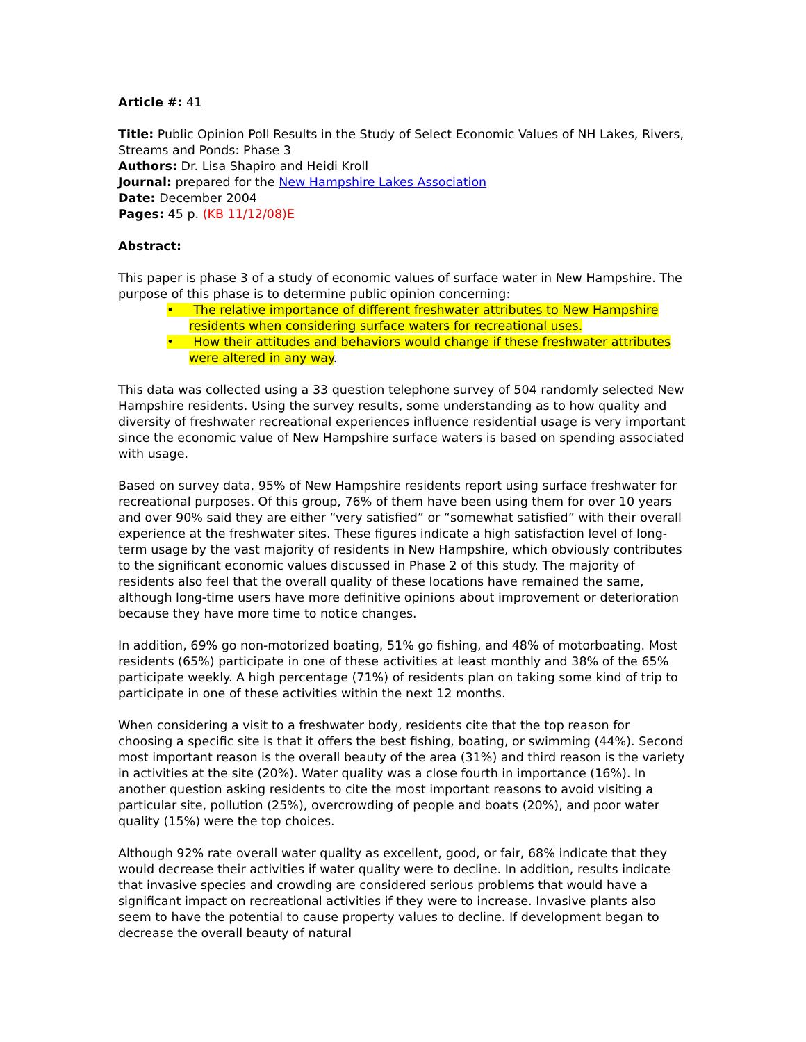Article #: 41
Title: Public Opinion Poll Results in the Study of Select Economic Values of NH Lakes, Rivers, Streams and Ponds: Phase 3
Authors: Dr. Lisa Shapiro and Heidi Kroll
Journal: prepared for the New Hampshire Lakes Association
Date: December 2004
Pages: 45 p. (KB 11/12/08)E
Abstract:
This paper is phase 3 of a study of economic values of surface water in New Hampshire. The purpose of this phase is to determine public opinion concerning:
• The relative importance of different freshwater attributes to New Hampshire residents when considering surface waters for recreational uses.
• How their attitudes and behaviors would change if these freshwater attributes were altered in any way.
This data was collected using a 33 question telephone survey of 504 randomly selected New Hampshire residents. Using the survey results, some understanding as to how quality and diversity of freshwater recreational experiences influence residential usage is very important since the economic value of New Hampshire surface waters is based on spending associated with usage.
Based on survey data, 95% of New Hampshire residents report using surface freshwater for recreational purposes. Of this group, 76% of them have been using them for over 10 years and over 90% said they are either “very satisfied” or “somewhat satisfied” with their overall experience at the freshwater sites. These figures indicate a high satisfaction level of long-term usage by the vast majority of residents in New Hampshire, which obviously contributes to the significant economic values discussed in Phase 2 of this study. The majority of residents also feel that the overall quality of these locations have remained the same, although long-time users have more definitive opinions about improvement or deterioration because they have more time to notice changes.
In addition, 69% go non-motorized boating, 51% go fishing, and 48% of motorboating. Most residents (65%) participate in one of these activities at least monthly and 38% of the 65% participate weekly. A high percentage (71%) of residents plan on taking some kind of trip to participate in one of these activities within the next 12 months.
When considering a visit to a freshwater body, residents cite that the top reason for choosing a specific site is that it offers the best fishing, boating, or swimming (44%). Second most important reason is the overall beauty of the area (31%) and third reason is the variety in activities at the site (20%). Water quality was a close fourth in importance (16%). In another question asking residents to cite the most important reasons to avoid visiting a particular site, pollution (25%), overcrowding of people and boats (20%), and poor water quality (15%) were the top choices.
Although 92% rate overall water quality as excellent, good, or fair, 68% indicate that they would decrease their activities if water quality were to decline. In addition, results indicate that invasive species and crowding are considered serious problems that would have a significant impact on recreational activities if they were to increase. Invasive plants also seem to have the potential to cause property values to decline. If development began to decrease the overall beauty of natural